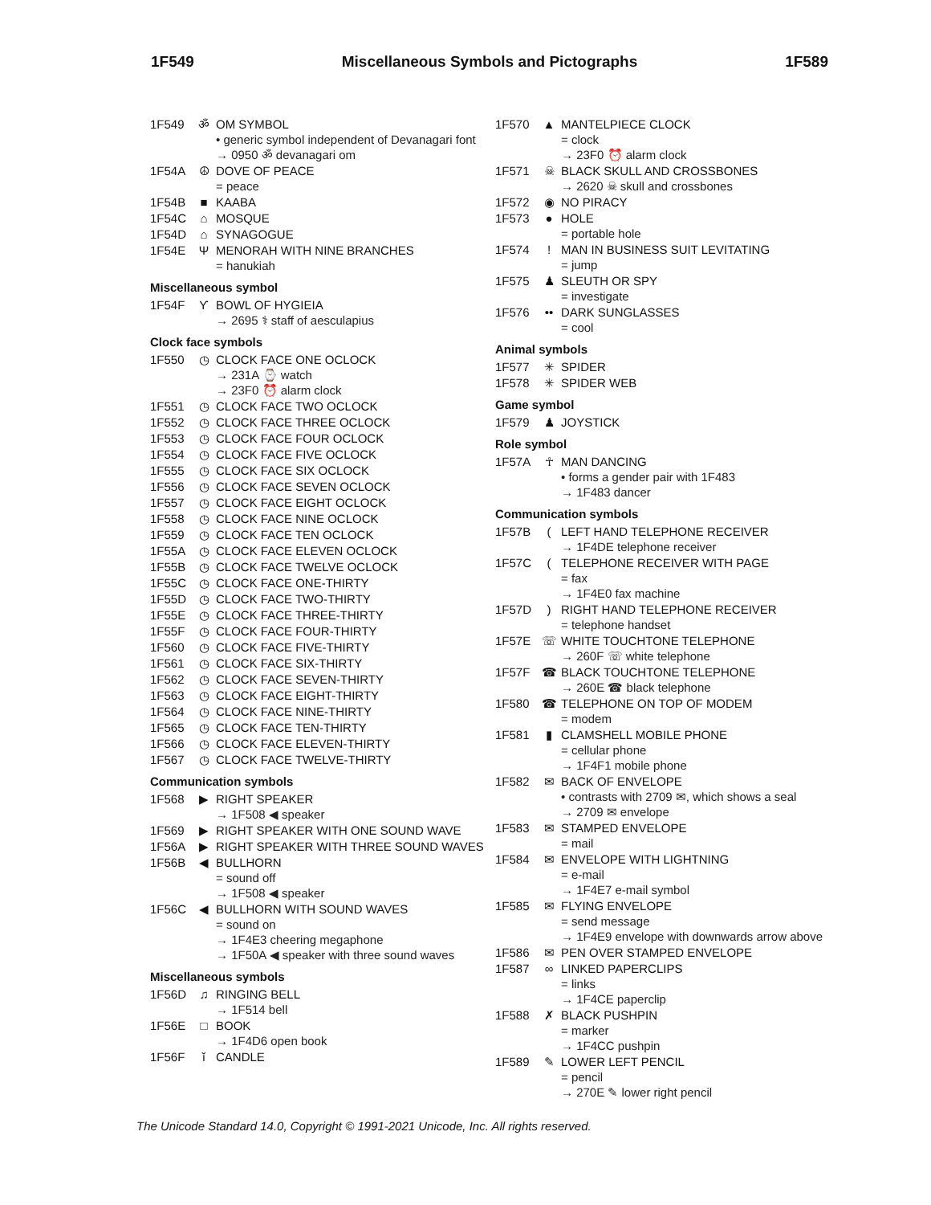1F549 Miscellaneous Symbols and Pictographs 1F589
1F549 ॐ OM SYMBOL
• generic symbol independent of Devanagari font
→ 0950 ॐ devanagari om
1F54A ☮ DOVE OF PEACE
= peace
1F54B ■ KAABA
1F54C ⌂ MOSQUE
1F54D ⌂ SYNAGOGUE
1F54E Ψ MENORAH WITH NINE BRANCHES
= hanukiah
Miscellaneous symbol
1F54F Ƴ BOWL OF HYGIEIA
→ 2695 ⚕ staff of aesculapius
Clock face symbols
1F550 ◷ CLOCK FACE ONE OCLOCK
→ 231A ⌚ watch
→ 23F0 ⏰ alarm clock
1F551 ◷ CLOCK FACE TWO OCLOCK
1F552 ◷ CLOCK FACE THREE OCLOCK
1F553 ◷ CLOCK FACE FOUR OCLOCK
1F554 ◷ CLOCK FACE FIVE OCLOCK
1F555 ◷ CLOCK FACE SIX OCLOCK
1F556 ◷ CLOCK FACE SEVEN OCLOCK
1F557 ◷ CLOCK FACE EIGHT OCLOCK
1F558 ◷ CLOCK FACE NINE OCLOCK
1F559 ◷ CLOCK FACE TEN OCLOCK
1F55A ◷ CLOCK FACE ELEVEN OCLOCK
1F55B ◷ CLOCK FACE TWELVE OCLOCK
1F55C ◷ CLOCK FACE ONE-THIRTY
1F55D ◷ CLOCK FACE TWO-THIRTY
1F55E ◷ CLOCK FACE THREE-THIRTY
1F55F ◷ CLOCK FACE FOUR-THIRTY
1F560 ◷ CLOCK FACE FIVE-THIRTY
1F561 ◷ CLOCK FACE SIX-THIRTY
1F562 ◷ CLOCK FACE SEVEN-THIRTY
1F563 ◷ CLOCK FACE EIGHT-THIRTY
1F564 ◷ CLOCK FACE NINE-THIRTY
1F565 ◷ CLOCK FACE TEN-THIRTY
1F566 ◷ CLOCK FACE ELEVEN-THIRTY
1F567 ◷ CLOCK FACE TWELVE-THIRTY
Communication symbols
1F568 ▶ RIGHT SPEAKER
→ 1F508 ◀ speaker
1F569 ▶ RIGHT SPEAKER WITH ONE SOUND WAVE
1F56A ▶ RIGHT SPEAKER WITH THREE SOUND WAVES
1F56B ◀ BULLHORN
= sound off
→ 1F508 ◀ speaker
1F56C ◀ BULLHORN WITH SOUND WAVES
= sound on
→ 1F4E3 cheering megaphone
→ 1F50A ◀ speaker with three sound waves
Miscellaneous symbols
1F56D ♫ RINGING BELL
→ 1F514 bell
1F56E □ BOOK
→ 1F4D6 open book
1F56F ǐ CANDLE
1F570 ▲ MANTELPIECE CLOCK
= clock
→ 23F0 ⏰ alarm clock
1F571 ☠ BLACK SKULL AND CROSSBONES
→ 2620 ☠ skull and crossbones
1F572 ◉ NO PIRACY
1F573 ● HOLE
= portable hole
1F574! MAN IN BUSINESS SUIT LEVITATING
= jump
1F575 ♟ SLEUTH OR SPY
= investigate
1F576 •• DARK SUNGLASSES
= cool
Animal symbols
1F577 ✳ SPIDER
1F578 ✳ SPIDER WEB
Game symbol
1F579 ♟ JOYSTICK
Role symbol
1F57A ☥ MAN DANCING
• forms a gender pair with 1F483
→ 1F483 dancer
Communication symbols
1F57B (LEFT HAND TELEPHONE RECEIVER
→ 1F4DE telephone receiver
1F57C (TELEPHONE RECEIVER WITH PAGE
= fax
→ 1F4E0 fax machine
1F57D) RIGHT HAND TELEPHONE RECEIVER
= telephone handset
1F57E ☏ WHITE TOUCHTONE TELEPHONE
→ 260F ☏ white telephone
1F57F ☎ BLACK TOUCHTONE TELEPHONE
→ 260E ☎ black telephone
1F580 ☎ TELEPHONE ON TOP OF MODEM
= modem
1F581 ▮ CLAMSHELL MOBILE PHONE
= cellular phone
→ 1F4F1 mobile phone
1F582 ✉ BACK OF ENVELOPE
• contrasts with 2709 ✉, which shows a seal
→ 2709 ✉ envelope
1F583 ✉ STAMPED ENVELOPE
= mail
1F584 ✉ ENVELOPE WITH LIGHTNING
= e-mail
→ 1F4E7 e-mail symbol
1F585 ✉ FLYING ENVELOPE
= send message
→ 1F4E9 envelope with downwards arrow above
1F586 ✉ PEN OVER STAMPED ENVELOPE
1F587 ∞ LINKED PAPERCLIPS
= links
→ 1F4CE paperclip
1F588 ✗ BLACK PUSHPIN
= marker
→ 1F4CC pushpin
1F589 ✎ LOWER LEFT PENCIL
= pencil
→ 270E ✎ lower right pencil
The Unicode Standard 14.0, Copyright © 1991-2021 Unicode, Inc. All rights reserved.